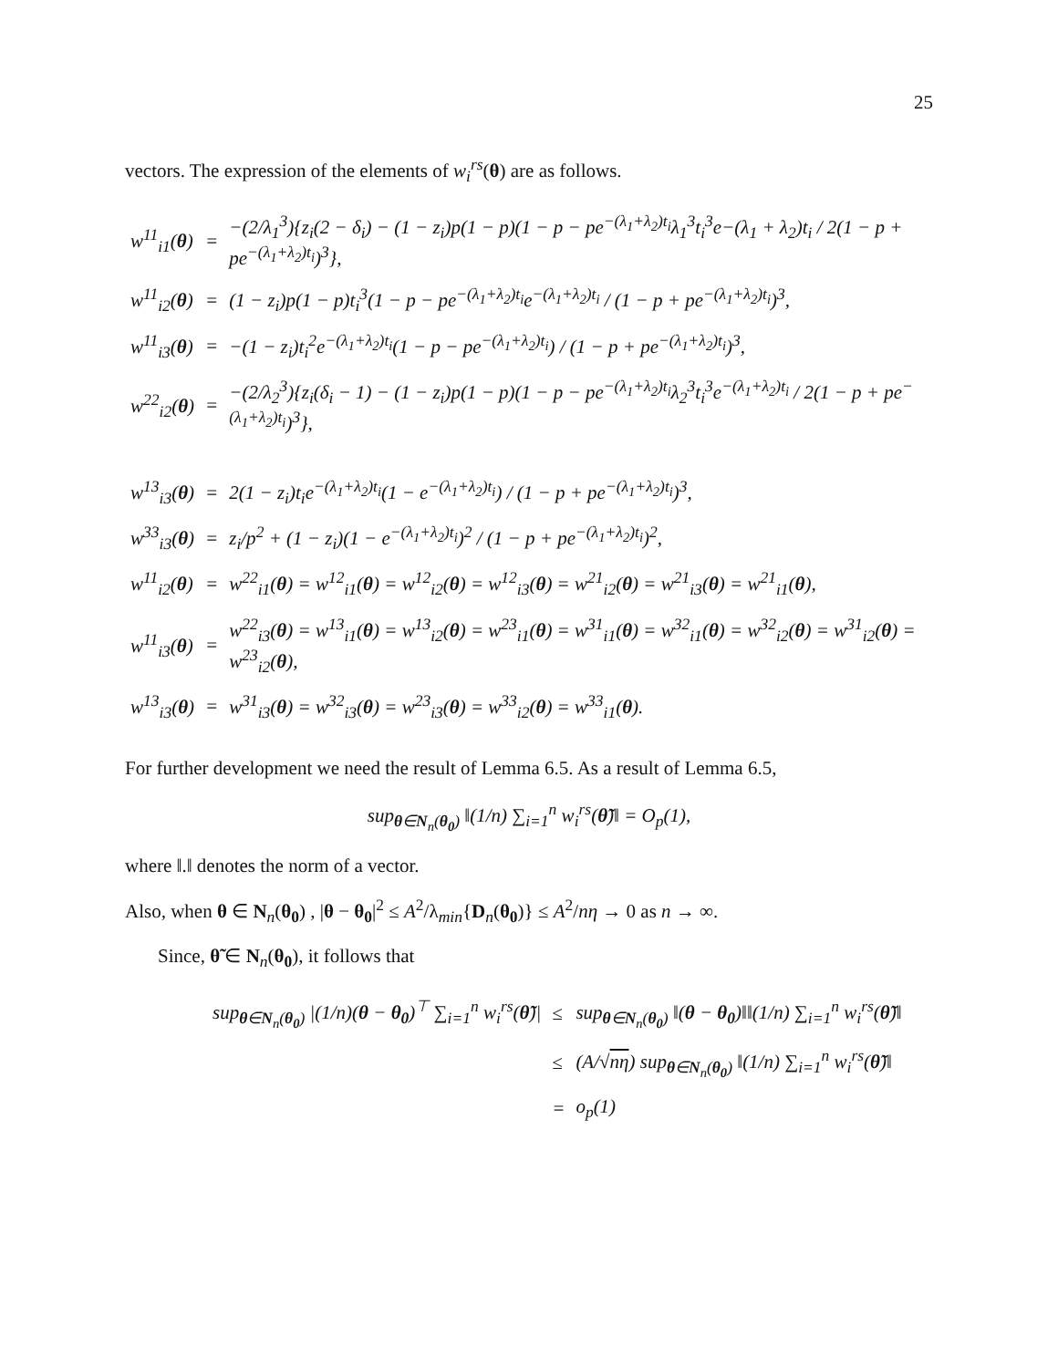25
vectors. The expression of the elements of w<sub>i</sub><sup>rs</sup>(θ) are as follows.
| w<sup>11</sup><sub>i1</sub>( θ ) | = | −(2/λ<sub>1</sub><sup>3</sup>){z<sub>i</sub>(2 − δ<sub>i</sub>) − (1 − z<sub>i</sub>)p(1 − p)(1 − p − pe<sup>−(λ<sub>1</sub>+λ<sub>2</sub>)t<sub>i</sub></sup>λ<sub>1</sub><sup>3</sup>t<sub>i</sub><sup>3</sup>e−(λ<sub>1</sub> + λ<sub>2</sub>)t<sub>i</sub> / 2(1 − p + pe<sup>−(λ<sub>1</sub>+λ<sub>2</sub>)t<sub>i</sub></sup>)<sup>3</sup>}, |
| w<sup>11</sup><sub>i2</sub>( θ ) | = | (1 − z<sub>i</sub>)p(1 − p)t<sub>i</sub><sup>3</sup>(1 − p − pe<sup>−(λ<sub>1</sub>+λ<sub>2</sub>)t<sub>i</sub></sup>e<sup>−(λ<sub>1</sub>+λ<sub>2</sub>)t<sub>i</sub></sup> / (1 − p + pe<sup>−(λ<sub>1</sub>+λ<sub>2</sub>)t<sub>i</sub></sup>)<sup>3</sup>, |
| w<sup>11</sup><sub>i3</sub>( θ ) | = | −(1 − z<sub>i</sub>)t<sub>i</sub><sup>2</sup>e<sup>−(λ<sub>1</sub>+λ<sub>2</sub>)t<sub>i</sub></sup>(1 − p − pe<sup>−(λ<sub>1</sub>+λ<sub>2</sub>)t<sub>i</sub></sup>) / (1 − p + pe<sup>−(λ<sub>1</sub>+λ<sub>2</sub>)t<sub>i</sub></sup>)<sup>3</sup>, |
| w<sup>22</sup><sub>i2</sub>( θ ) | = | −(2/λ<sub>2</sub><sup>3</sup>){z<sub>i</sub>(δ<sub>i</sub> − 1) − (1 − z<sub>i</sub>)p(1 − p)(1 − p − pe<sup>−(λ<sub>1</sub>+λ<sub>2</sub>)t<sub>i</sub></sup>λ<sub>2</sub><sup>3</sup>t<sub>i</sub><sup>3</sup>e<sup>−(λ<sub>1</sub>+λ<sub>2</sub>)t<sub>i</sub></sup> / 2(1 − p + pe<sup>−(λ<sub>1</sub>+λ<sub>2</sub>)t<sub>i</sub></sup>)<sup>3</sup>}, |
| w<sup>13</sup><sub>i3</sub>( θ ) | = | 2(1 − z<sub>i</sub>)t<sub>i</sub>e<sup>−(λ<sub>1</sub>+λ<sub>2</sub>)t<sub>i</sub></sup>(1 − e<sup>−(λ<sub>1</sub>+λ<sub>2</sub>)t<sub>i</sub></sup>) / (1 − p + pe<sup>−(λ<sub>1</sub>+λ<sub>2</sub>)t<sub>i</sub></sup>)<sup>3</sup>, |
| w<sup>33</sup><sub>i3</sub>( θ ) | = | z<sub>i</sub>/p<sup>2</sup> + (1 − z<sub>i</sub>)(1 − e<sup>−(λ<sub>1</sub>+λ<sub>2</sub>)t<sub>i</sub></sup>)<sup>2</sup> / (1 − p + pe<sup>−(λ<sub>1</sub>+λ<sub>2</sub>)t<sub>i</sub></sup>)<sup>2</sup>, |
| w<sup>11</sup><sub>i2</sub>( θ ) | = | w<sup>22</sup><sub>i1</sub>( θ ) = w<sup>12</sup><sub>i1</sub>( θ ) = w<sup>12</sup><sub>i2</sub>( θ ) = w<sup>12</sup><sub>i3</sub>( θ ) = w<sup>21</sup><sub>i2</sub>( θ ) = w<sup>21</sup><sub>i3</sub>( θ ) = w<sup>21</sup><sub>i1</sub>( θ ), |
| w<sup>11</sup><sub>i3</sub>( θ ) | = | w<sup>22</sup><sub>i3</sub>( θ ) = w<sup>13</sup><sub>i1</sub>( θ ) = w<sup>13</sup><sub>i2</sub>( θ ) = w<sup>23</sup><sub>i1</sub>( θ ) = w<sup>31</sup><sub>i1</sub>( θ ) = w<sup>32</sup><sub>i1</sub>( θ ) = w<sup>32</sup><sub>i2</sub>( θ ) = w<sup>31</sup><sub>i2</sub>( θ ) = w<sup>23</sup><sub>i2</sub>( θ ), |
| w<sup>13</sup><sub>i3</sub>( θ ) | = | w<sup>31</sup><sub>i3</sub>( θ ) = w<sup>32</sup><sub>i3</sub>( θ ) = w<sup>23</sup><sub>i3</sub>( θ ) = w<sup>33</sup><sub>i2</sub>( θ ) = w<sup>33</sup><sub>i1</sub>( θ ). |
For further development we need the result of Lemma 6.5. As a result of Lemma 6.5,
sup<sub>θ∈N<sub>n</sub>(θ<sub>0</sub>)</sub> ‖(1/n) ∑<sub>i=1</sub><sup>n</sup> w<sub>i</sub><sup>rs</sup>(θ̃)‖ = O<sub>p</sub>(1),
where ‖.‖ denotes the norm of a vector.
Also, when θ ∈ N<sub>n</sub>(θ<sub>0</sub>) , |θ − θ<sub>0</sub>|<sup>2</sup> ≤ A<sup>2</sup>/λ<sub>min</sub>{D<sub>n</sub>(θ<sub>0</sub>)} ≤ A<sup>2</sup>/nη → 0 as n → ∞.
Since, θ̃ ∈ N<sub>n</sub>(θ<sub>0</sub>), it follows that
| sup<sub>θ∈N<sub>n</sub>(θ<sub>0</sub>)</sub> /(1/n)( θ − θ<sub>0</sub> )<sup>⊤</sup> ∑<sub>i=1</sub><sup>n</sup> w<sub>i</sub><sup>rs</sup>( θ̃ )/ | ≤ | sup<sub>θ∈N<sub>n</sub>(θ<sub>0</sub>)</sub> ‖( θ − θ<sub>0</sub> )‖‖(1/n) ∑<sub>i=1</sub><sup>n</sup> w<sub>i</sub><sup>rs</sup>( θ̃ )‖ |
| | ≤ | (A/√ nη ) sup<sub>θ∈N<sub>n</sub>(θ<sub>0</sub>)</sub> ‖(1/n) ∑<sub>i=1</sub><sup>n</sup> w<sub>i</sub><sup>rs</sup>( θ̃ )‖ |
| | = | o<sub>p</sub>(1) |